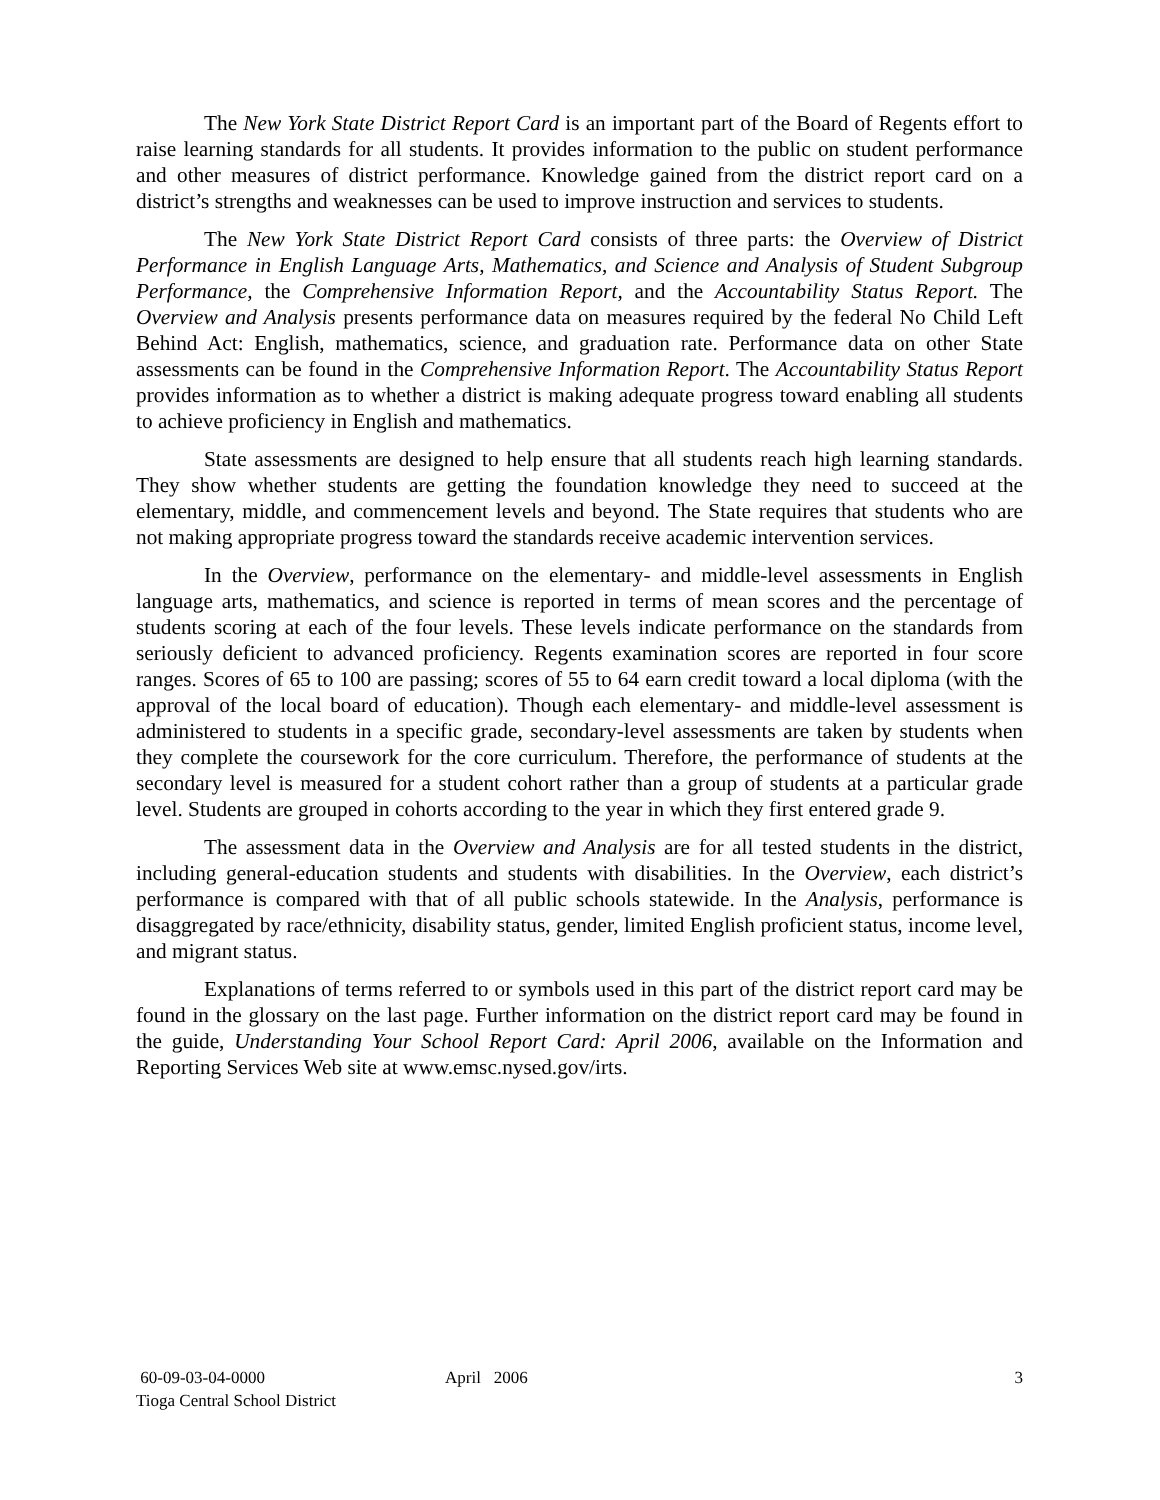The New York State District Report Card is an important part of the Board of Regents effort to raise learning standards for all students. It provides information to the public on student performance and other measures of district performance. Knowledge gained from the district report card on a district’s strengths and weaknesses can be used to improve instruction and services to students.
The New York State District Report Card consists of three parts: the Overview of District Performance in English Language Arts, Mathematics, and Science and Analysis of Student Subgroup Performance, the Comprehensive Information Report, and the Accountability Status Report. The Overview and Analysis presents performance data on measures required by the federal No Child Left Behind Act: English, mathematics, science, and graduation rate. Performance data on other State assessments can be found in the Comprehensive Information Report. The Accountability Status Report provides information as to whether a district is making adequate progress toward enabling all students to achieve proficiency in English and mathematics.
State assessments are designed to help ensure that all students reach high learning standards. They show whether students are getting the foundation knowledge they need to succeed at the elementary, middle, and commencement levels and beyond. The State requires that students who are not making appropriate progress toward the standards receive academic intervention services.
In the Overview, performance on the elementary- and middle-level assessments in English language arts, mathematics, and science is reported in terms of mean scores and the percentage of students scoring at each of the four levels. These levels indicate performance on the standards from seriously deficient to advanced proficiency. Regents examination scores are reported in four score ranges. Scores of 65 to 100 are passing; scores of 55 to 64 earn credit toward a local diploma (with the approval of the local board of education). Though each elementary- and middle-level assessment is administered to students in a specific grade, secondary-level assessments are taken by students when they complete the coursework for the core curriculum. Therefore, the performance of students at the secondary level is measured for a student cohort rather than a group of students at a particular grade level. Students are grouped in cohorts according to the year in which they first entered grade 9.
The assessment data in the Overview and Analysis are for all tested students in the district, including general-education students and students with disabilities. In the Overview, each district’s performance is compared with that of all public schools statewide. In the Analysis, performance is disaggregated by race/ethnicity, disability status, gender, limited English proficient status, income level, and migrant status.
Explanations of terms referred to or symbols used in this part of the district report card may be found in the glossary on the last page. Further information on the district report card may be found in the guide, Understanding Your School Report Card: April 2006, available on the Information and Reporting Services Web site at www.emsc.nysed.gov/irts.
60-09-03-04-0000
Tioga Central School District
April 2006 3